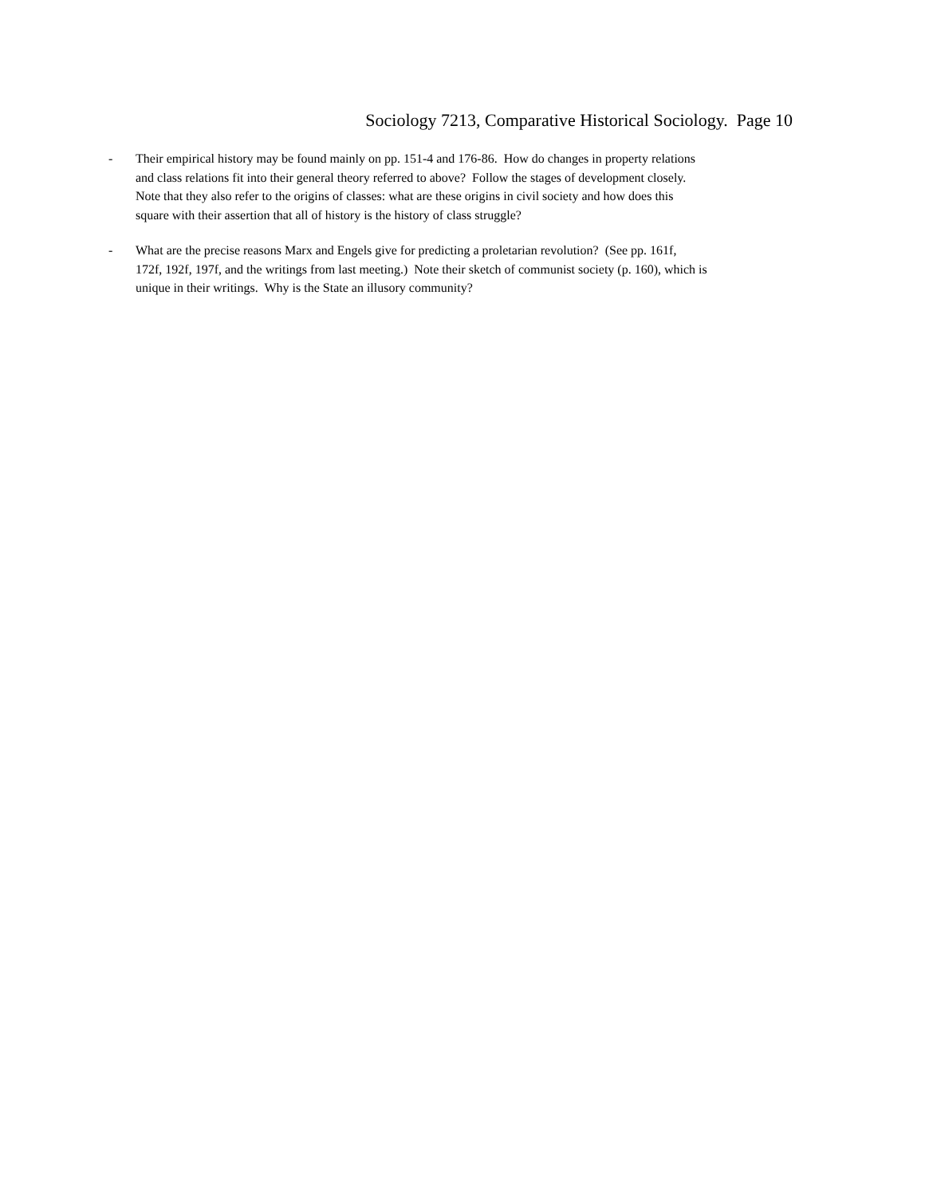Sociology 7213, Comparative Historical Sociology. Page 10
- Their empirical history may be found mainly on pp. 151-4 and 176-86. How do changes in property relations
and class relations fit into their general theory referred to above? Follow the stages of development closely.
Note that they also refer to the origins of classes: what are these origins in civil society and how does this
square with their assertion that all of history is the history of class struggle?
- What are the precise reasons Marx and Engels give for predicting a proletarian revolution? (See pp. 161f,
172f, 192f, 197f, and the writings from last meeting.) Note their sketch of communist society (p. 160), which is
unique in their writings. Why is the State an illusory community?